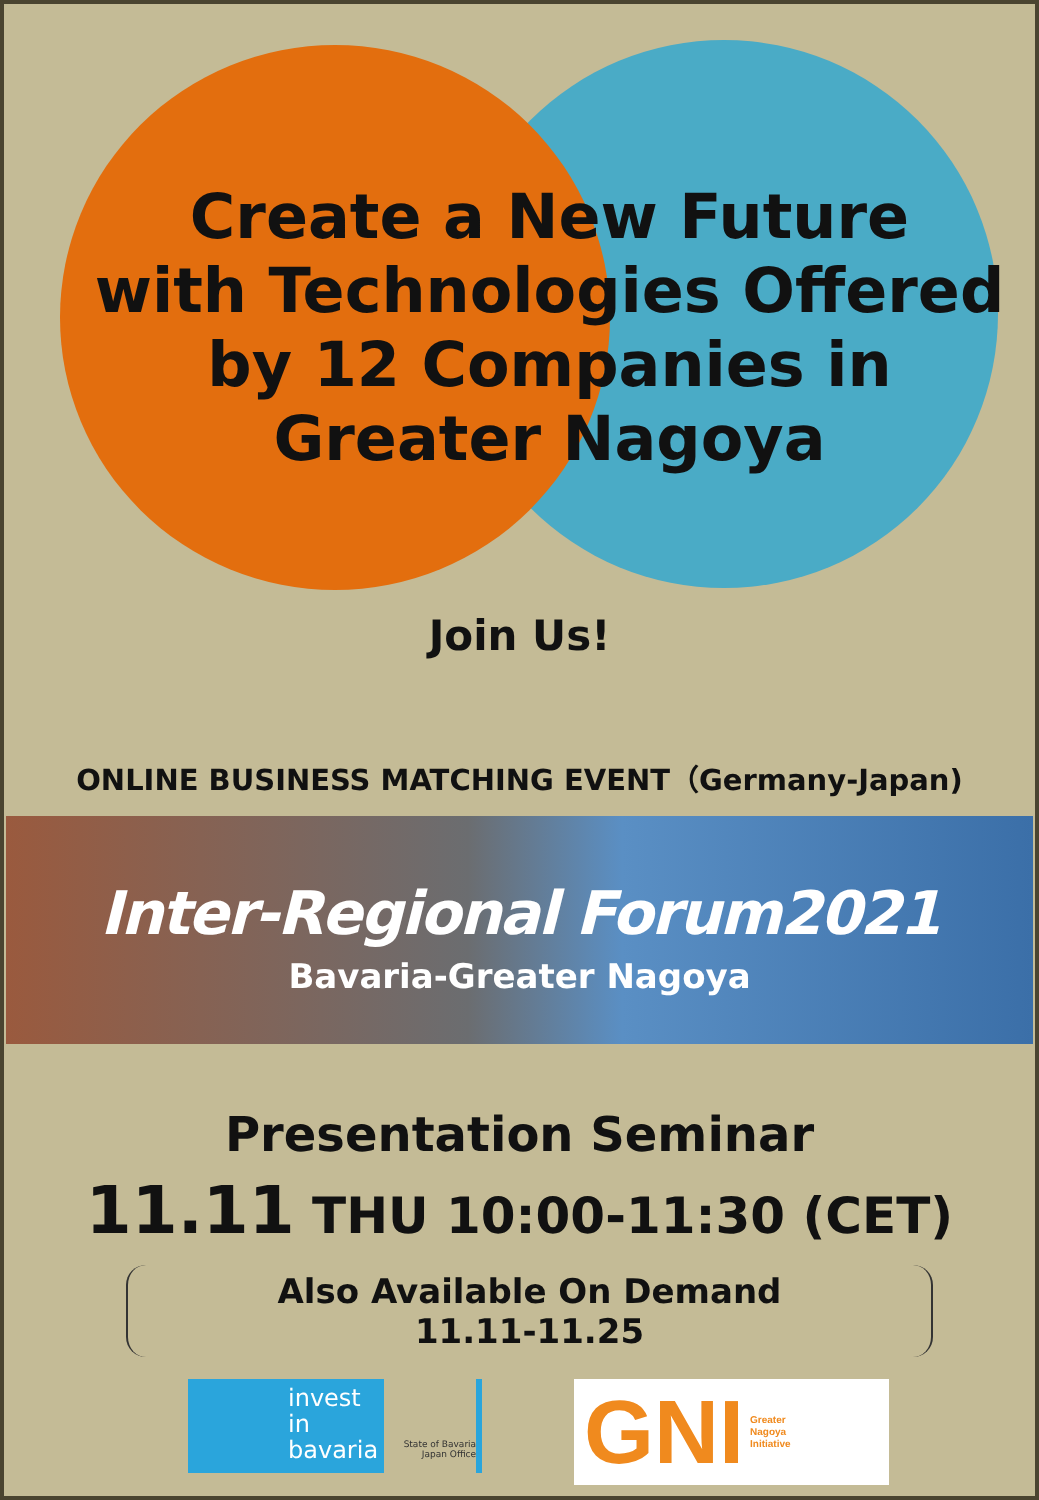Create a New Future
with Technologies Offered
by 12 Companies in
Greater Nagoya
Join Us!
ONLINE BUSINESS MATCHING EVENT（Germany-Japan)
Inter-Regional Forum2021
Bavaria-Greater Nagoya
Presentation Seminar
11.11 THU 10:00-11:30 (CET)
Also Available On Demand
11.11-11.25
invest
in
bavaria
State of Bavaria
Japan Office
GNI Greater
Nagoya
Initiative